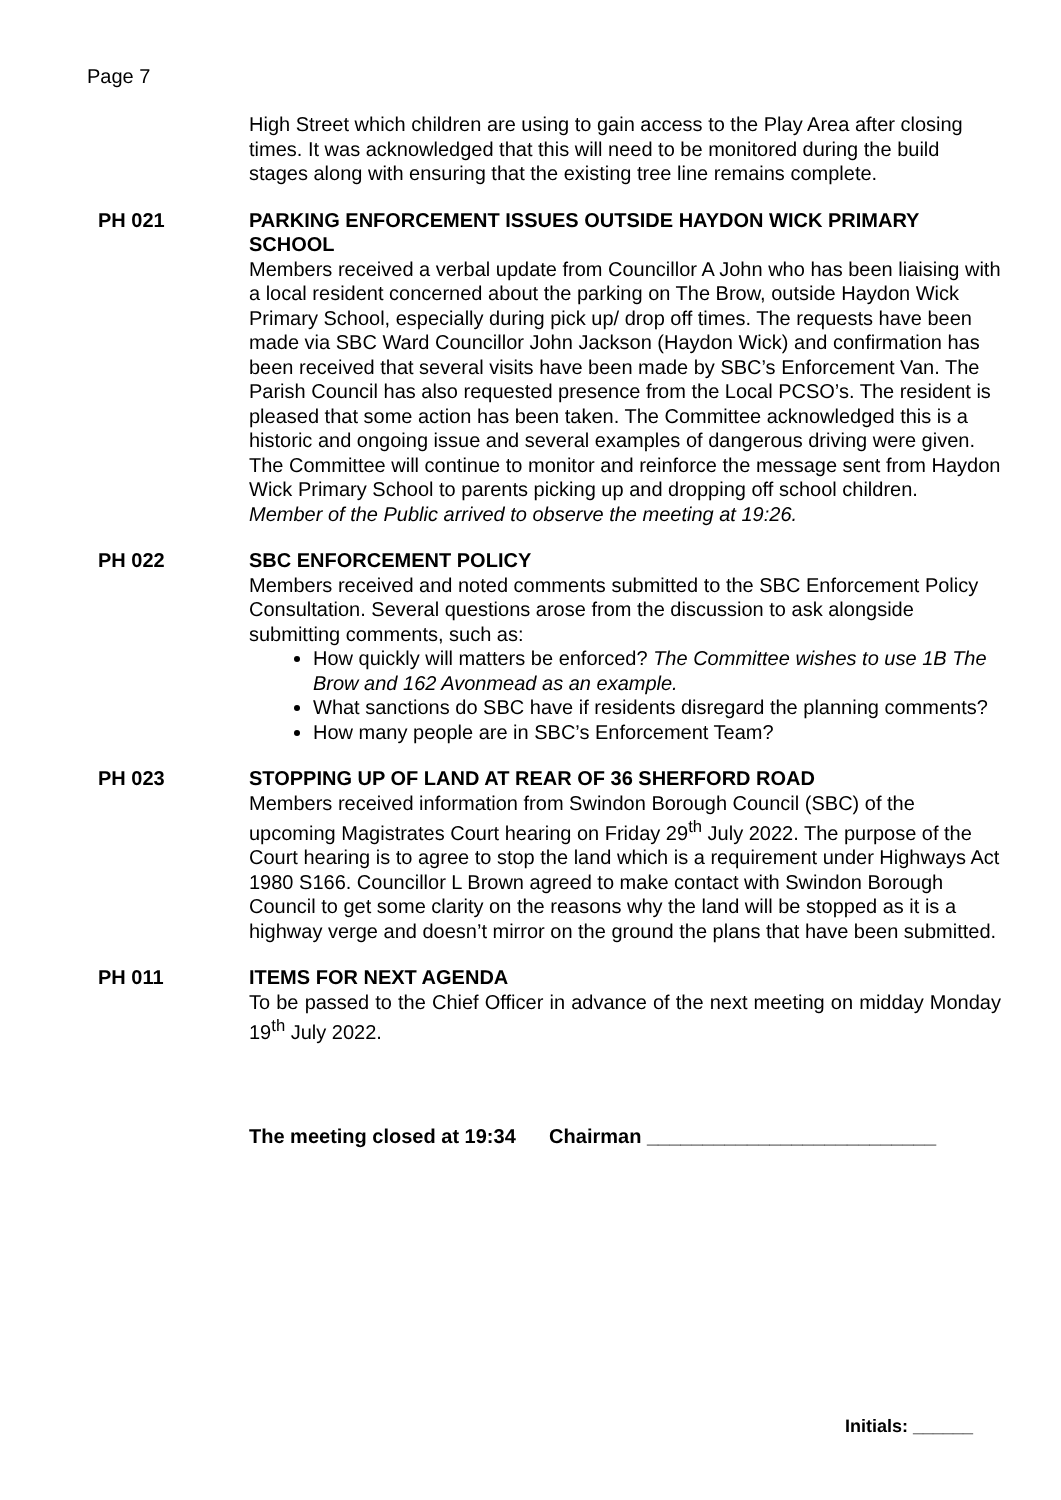Page 7
High Street which children are using to gain access to the Play Area after closing times. It was acknowledged that this will need to be monitored during the build stages along with ensuring that the existing tree line remains complete.
PH 021 PARKING ENFORCEMENT ISSUES OUTSIDE HAYDON WICK PRIMARY SCHOOL
Members received a verbal update from Councillor A John who has been liaising with a local resident concerned about the parking on The Brow, outside Haydon Wick Primary School, especially during pick up/ drop off times. The requests have been made via SBC Ward Councillor John Jackson (Haydon Wick) and confirmation has been received that several visits have been made by SBC’s Enforcement Van. The Parish Council has also requested presence from the Local PCSO’s. The resident is pleased that some action has been taken. The Committee acknowledged this is a historic and ongoing issue and several examples of dangerous driving were given. The Committee will continue to monitor and reinforce the message sent from Haydon Wick Primary School to parents picking up and dropping off school children.
Member of the Public arrived to observe the meeting at 19:26.
PH 022 SBC ENFORCEMENT POLICY
Members received and noted comments submitted to the SBC Enforcement Policy Consultation. Several questions arose from the discussion to ask alongside submitting comments, such as:
How quickly will matters be enforced? The Committee wishes to use 1B The Brow and 162 Avonmead as an example.
What sanctions do SBC have if residents disregard the planning comments?
How many people are in SBC’s Enforcement Team?
PH 023 STOPPING UP OF LAND AT REAR OF 36 SHERFORD ROAD
Members received information from Swindon Borough Council (SBC) of the upcoming Magistrates Court hearing on Friday 29<sup>th</sup> July 2022. The purpose of the Court hearing is to agree to stop the land which is a requirement under Highways Act 1980 S166. Councillor L Brown agreed to make contact with Swindon Borough Council to get some clarity on the reasons why the land will be stopped as it is a highway verge and doesn’t mirror on the ground the plans that have been submitted.
PH 011 ITEMS FOR NEXT AGENDA
To be passed to the Chief Officer in advance of the next meeting on midday Monday 19<sup>th</sup> July 2022.
The meeting closed at 19:34 Chairman __________________________
Initials: ______